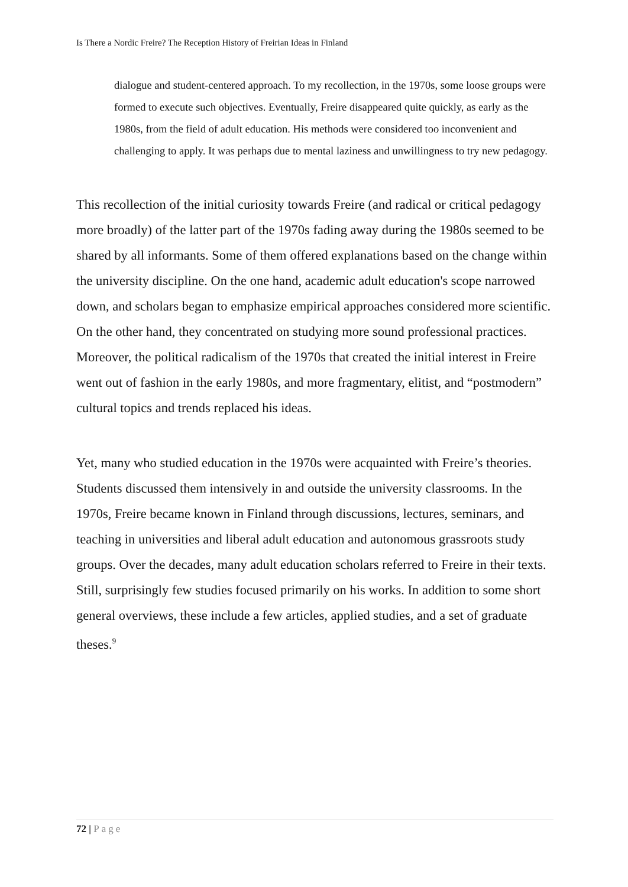Is There a Nordic Freire? The Reception History of Freirian Ideas in Finland
dialogue and student-centered approach. To my recollection, in the 1970s, some loose groups were formed to execute such objectives. Eventually, Freire disappeared quite quickly, as early as the 1980s, from the field of adult education. His methods were considered too inconvenient and challenging to apply. It was perhaps due to mental laziness and unwillingness to try new pedagogy.
This recollection of the initial curiosity towards Freire (and radical or critical pedagogy more broadly) of the latter part of the 1970s fading away during the 1980s seemed to be shared by all informants. Some of them offered explanations based on the change within the university discipline. On the one hand, academic adult education's scope narrowed down, and scholars began to emphasize empirical approaches considered more scientific. On the other hand, they concentrated on studying more sound professional practices. Moreover, the political radicalism of the 1970s that created the initial interest in Freire went out of fashion in the early 1980s, and more fragmentary, elitist, and “postmodern” cultural topics and trends replaced his ideas.
Yet, many who studied education in the 1970s were acquainted with Freire’s theories. Students discussed them intensively in and outside the university classrooms. In the 1970s, Freire became known in Finland through discussions, lectures, seminars, and teaching in universities and liberal adult education and autonomous grassroots study groups. Over the decades, many adult education scholars referred to Freire in their texts. Still, surprisingly few studies focused primarily on his works. In addition to some short general overviews, these include a few articles, applied studies, and a set of graduate theses.<sup>9</sup>
72 | Page